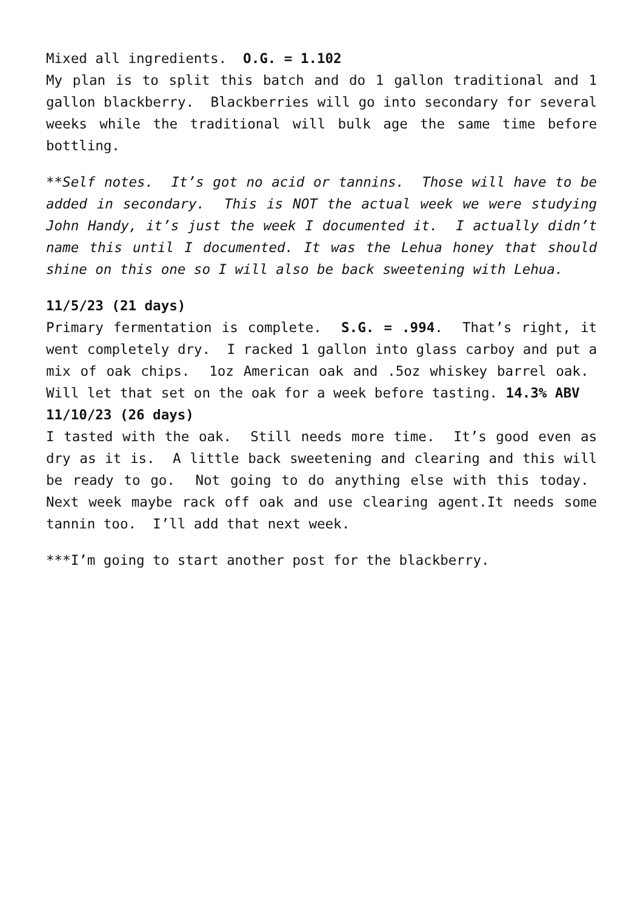Mixed all ingredients. O.G. = 1.102
My plan is to split this batch and do 1 gallon traditional and 1 gallon blackberry. Blackberries will go into secondary for several weeks while the traditional will bulk age the same time before bottling.
**Self notes. It’s got no acid or tannins. Those will have to be added in secondary. This is NOT the actual week we were studying John Handy, it’s just the week I documented it. I actually didn’t name this until I documented. It was the Lehua honey that should shine on this one so I will also be back sweetening with Lehua.
11/5/23 (21 days)
Primary fermentation is complete. S.G. = .994. That’s right, it went completely dry. I racked 1 gallon into glass carboy and put a mix of oak chips. 1oz American oak and .5oz whiskey barrel oak. Will let that set on the oak for a week before tasting. 14.3% ABV
11/10/23 (26 days)
I tasted with the oak. Still needs more time. It’s good even as dry as it is. A little back sweetening and clearing and this will be ready to go. Not going to do anything else with this today. Next week maybe rack off oak and use clearing agent.It needs some tannin too. I’ll add that next week.
***I’m going to start another post for the blackberry.